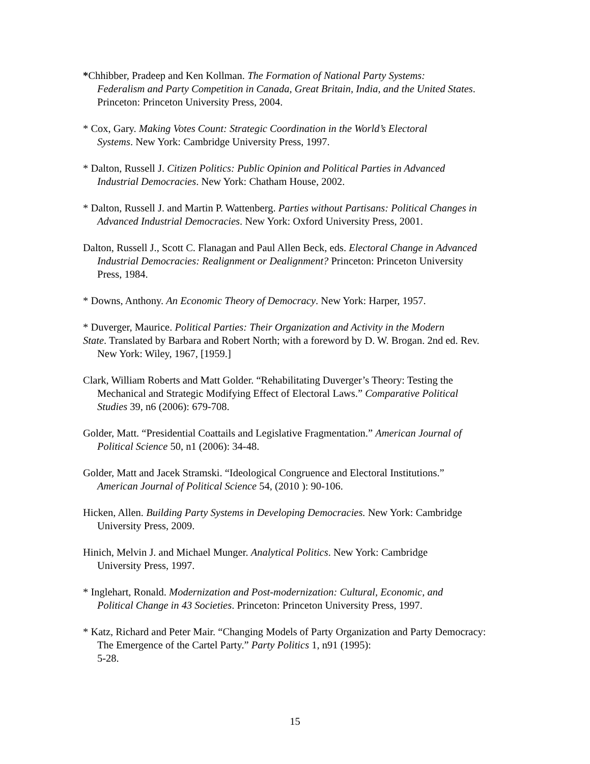*Chhibber, Pradeep and Ken Kollman. The Formation of National Party Systems:
Federalism and Party Competition in Canada, Great Britain, India, and the United States.
Princeton: Princeton University Press, 2004.
* Cox, Gary. Making Votes Count: Strategic Coordination in the World’s Electoral
Systems. New York: Cambridge University Press, 1997.
* Dalton, Russell J. Citizen Politics: Public Opinion and Political Parties in Advanced
Industrial Democracies. New York: Chatham House, 2002.
* Dalton, Russell J. and Martin P. Wattenberg. Parties without Partisans: Political Changes in
Advanced Industrial Democracies. New York: Oxford University Press, 2001.
Dalton, Russell J., Scott C. Flanagan and Paul Allen Beck, eds. Electoral Change in Advanced
Industrial Democracies: Realignment or Dealignment? Princeton: Princeton University
Press, 1984.
* Downs, Anthony. An Economic Theory of Democracy. New York: Harper, 1957.
* Duverger, Maurice. Political Parties: Their Organization and Activity in the Modern
State. Translated by Barbara and Robert North; with a foreword by D. W. Brogan. 2nd ed. Rev.
New York: Wiley, 1967, [1959.]
Clark, William Roberts and Matt Golder. “Rehabilitating Duverger’s Theory: Testing the
Mechanical and Strategic Modifying Effect of Electoral Laws.” Comparative Political
Studies 39, n6 (2006): 679-708.
Golder, Matt. “Presidential Coattails and Legislative Fragmentation.” American Journal of
Political Science 50, n1 (2006): 34-48.
Golder, Matt and Jacek Stramski. “Ideological Congruence and Electoral Institutions.”
American Journal of Political Science 54, (2010 ): 90-106.
Hicken, Allen. Building Party Systems in Developing Democracies. New York: Cambridge
University Press, 2009.
Hinich, Melvin J. and Michael Munger. Analytical Politics. New York: Cambridge
University Press, 1997.
* Inglehart, Ronald. Modernization and Post-modernization: Cultural, Economic, and
Political Change in 43 Societies. Princeton: Princeton University Press, 1997.
* Katz, Richard and Peter Mair. “Changing Models of Party Organization and Party Democracy:
The Emergence of the Cartel Party.” Party Politics 1, n91 (1995):
5-28.
15